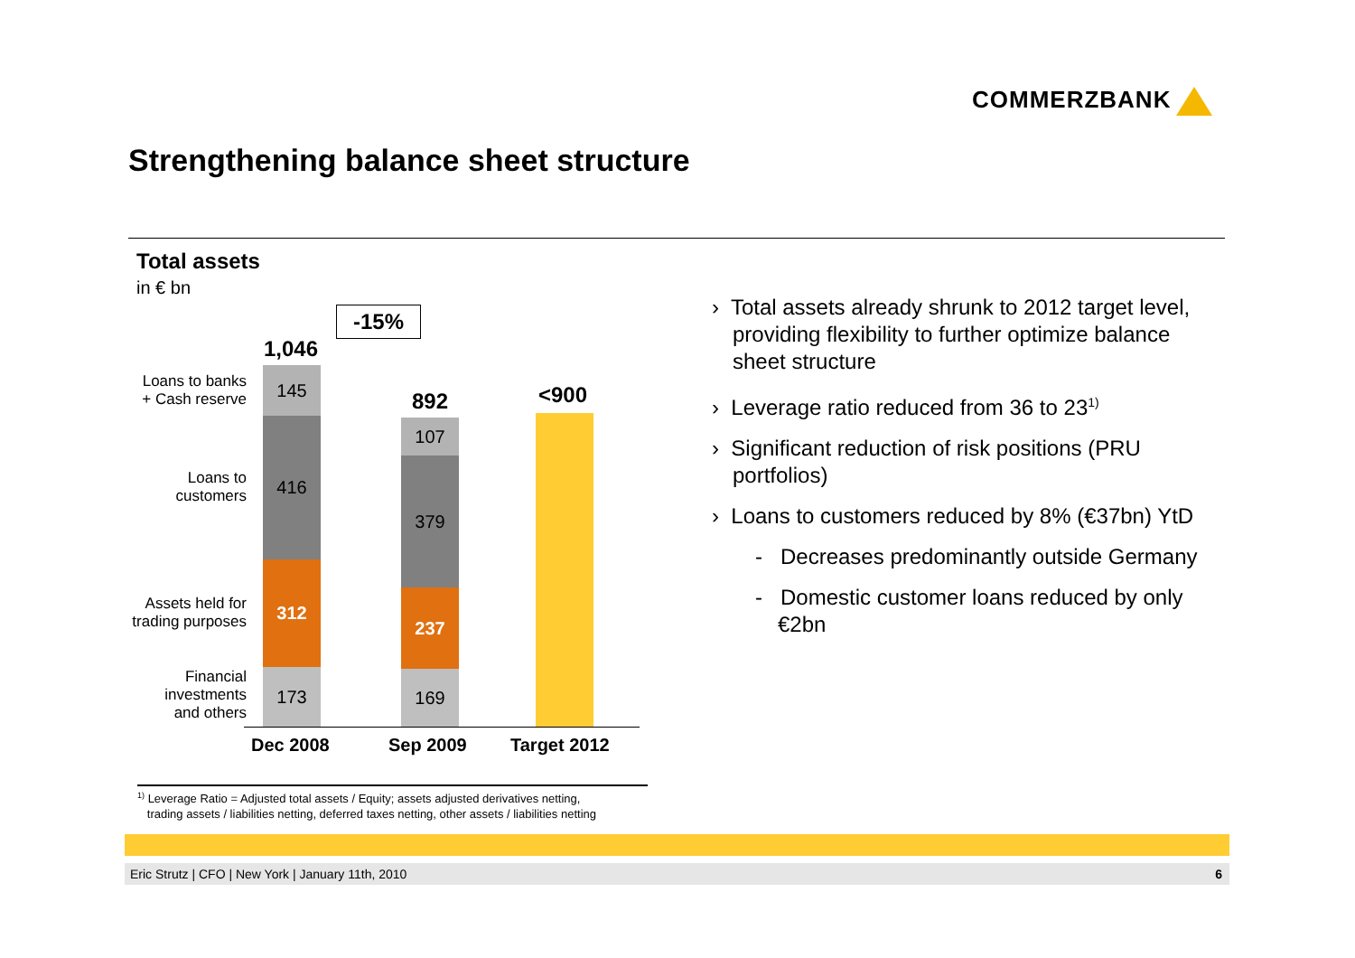COMMERZBANK
Strengthening balance sheet structure
Total assets
in € bn
-15%
1,046
892 <900
Loans to banks
+ Cash reserve
Loans to
customers
Assets held for
trading purposes
Financial
investments
and others
145
416
312
173
107
379
237
169
Dec 2008 Sep 2009 Target 2012
› Total assets already shrunk to 2012 target level, providing flexibility to further optimize balance sheet structure
› Leverage ratio reduced from 36 to 23<sup>1)</sup>
› Significant reduction of risk positions (PRU portfolios)
› Loans to customers reduced by 8% (€37bn) YtD
- Decreases predominantly outside Germany
- Domestic customer loans reduced by only €2bn
<sup>1)</sup> Leverage Ratio = Adjusted total assets / Equity; assets adjusted derivatives netting,
trading assets / liabilities netting, deferred taxes netting, other assets / liabilities netting
Eric Strutz | CFO | New York | January 11th, 2010 6